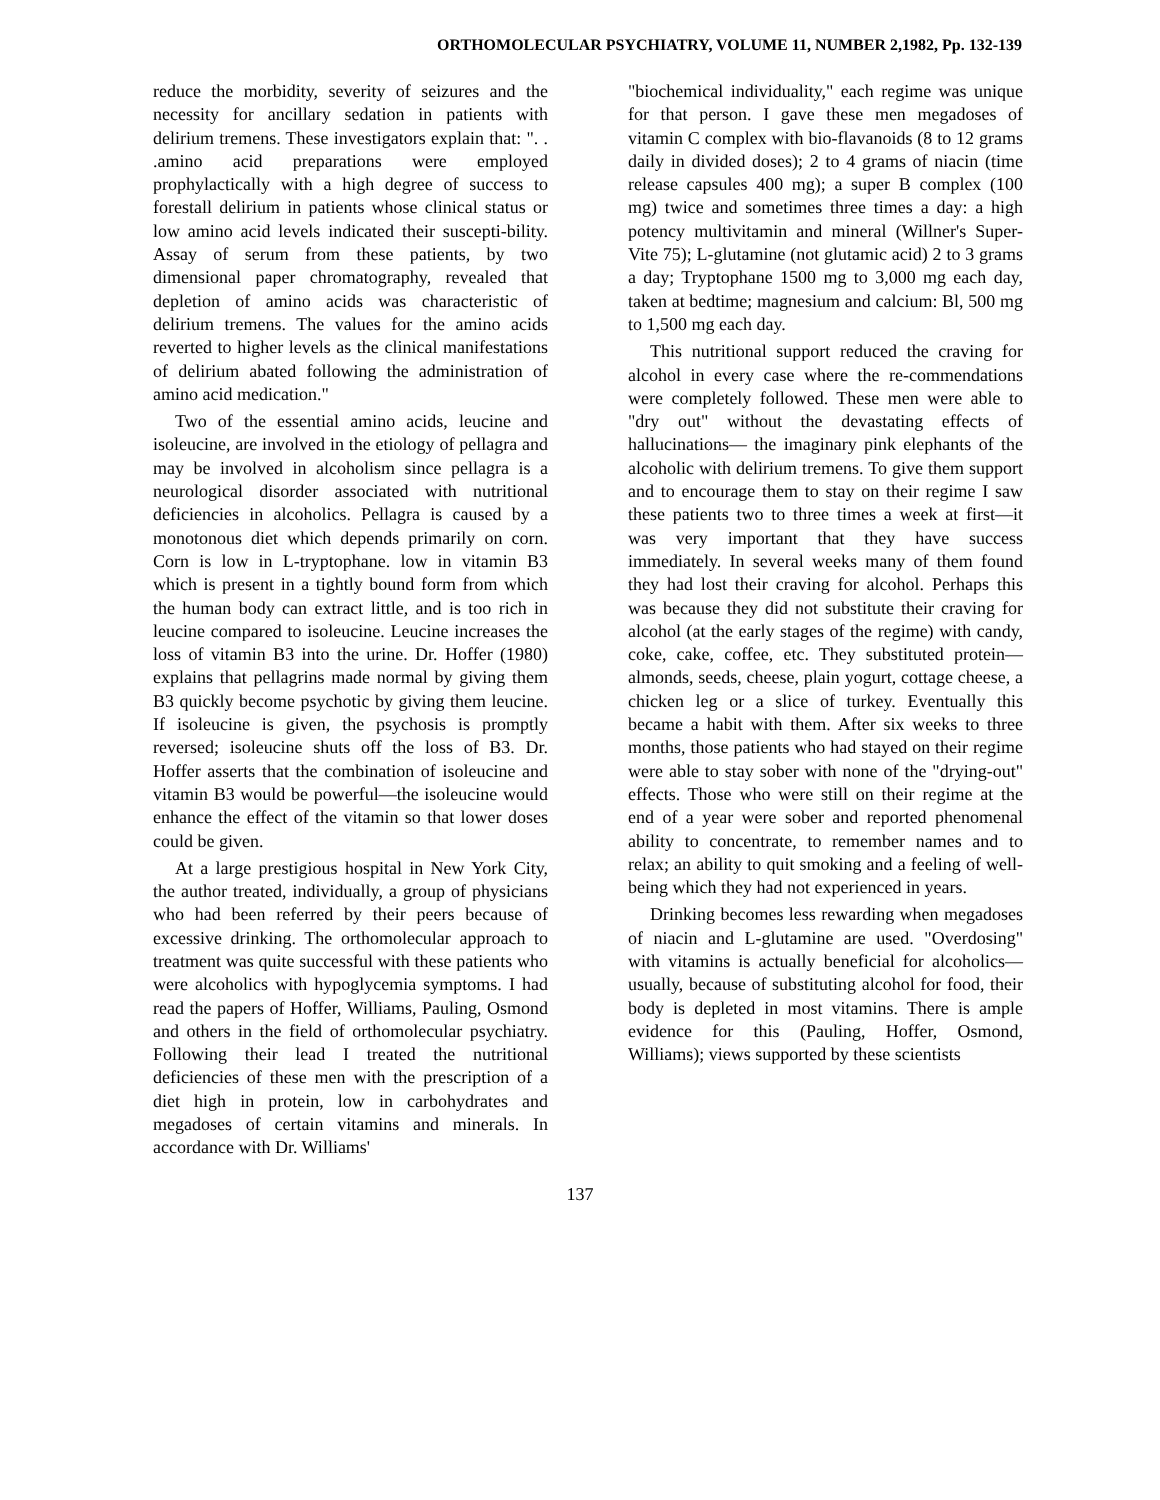ORTHOMOLECULAR PSYCHIATRY, VOLUME 11, NUMBER 2,1982, Pp. 132-139
reduce the morbidity, severity of seizures and the necessity for ancillary sedation in patients with delirium tremens. These investigators explain that: ". . .amino acid preparations were employed prophylactically with a high degree of success to forestall delirium in patients whose clinical status or low amino acid levels indicated their suscepti-bility. Assay of serum from these patients, by two dimensional paper chromatography, revealed that depletion of amino acids was characteristic of delirium tremens. The values for the amino acids reverted to higher levels as the clinical manifestations of delirium abated following the administration of amino acid medication."
Two of the essential amino acids, leucine and isoleucine, are involved in the etiology of pellagra and may be involved in alcoholism since pellagra is a neurological disorder associated with nutritional deficiencies in alcoholics. Pellagra is caused by a monotonous diet which depends primarily on corn. Corn is low in L-tryptophane. low in vitamin B3 which is present in a tightly bound form from which the human body can extract little, and is too rich in leucine compared to isoleucine. Leucine increases the loss of vitamin B3 into the urine. Dr. Hoffer (1980) explains that pellagrins made normal by giving them B3 quickly become psychotic by giving them leucine. If isoleucine is given, the psychosis is promptly reversed; isoleucine shuts off the loss of B3. Dr. Hoffer asserts that the combination of isoleucine and vitamin B3 would be powerful—the isoleucine would enhance the effect of the vitamin so that lower doses could be given.
At a large prestigious hospital in New York City, the author treated, individually, a group of physicians who had been referred by their peers because of excessive drinking. The orthomolecular approach to treatment was quite successful with these patients who were alcoholics with hypoglycemia symptoms. I had read the papers of Hoffer, Williams, Pauling, Osmond and others in the field of orthomolecular psychiatry. Following their lead I treated the nutritional deficiencies of these men with the prescription of a diet high in protein, low in carbohydrates and megadoses of certain vitamins and minerals. In accordance with Dr. Williams'
"biochemical individuality," each regime was unique for that person. I gave these men megadoses of vitamin C complex with bio-flavanoids (8 to 12 grams daily in divided doses); 2 to 4 grams of niacin (time release capsules 400 mg); a super B complex (100 mg) twice and sometimes three times a day: a high potency multivitamin and mineral (Willner's Super-Vite 75); L-glutamine (not glutamic acid) 2 to 3 grams a day; Tryptophane 1500 mg to 3,000 mg each day, taken at bedtime; magnesium and calcium: Bl, 500 mg to 1,500 mg each day.
This nutritional support reduced the craving for alcohol in every case where the re-commendations were completely followed. These men were able to "dry out" without the devastating effects of hallucinations— the imaginary pink elephants of the alcoholic with delirium tremens. To give them support and to encourage them to stay on their regime I saw these patients two to three times a week at first—it was very important that they have success immediately. In several weeks many of them found they had lost their craving for alcohol. Perhaps this was because they did not substitute their craving for alcohol (at the early stages of the regime) with candy, coke, cake, coffee, etc. They substituted protein—almonds, seeds, cheese, plain yogurt, cottage cheese, a chicken leg or a slice of turkey. Eventually this became a habit with them. After six weeks to three months, those patients who had stayed on their regime were able to stay sober with none of the "drying-out" effects. Those who were still on their regime at the end of a year were sober and reported phenomenal ability to concentrate, to remember names and to relax; an ability to quit smoking and a feeling of well-being which they had not experienced in years.
Drinking becomes less rewarding when megadoses of niacin and L-glutamine are used. "Overdosing" with vitamins is actually beneficial for alcoholics—usually, because of substituting alcohol for food, their body is depleted in most vitamins. There is ample evidence for this (Pauling, Hoffer, Osmond, Williams); views supported by these scientists
137